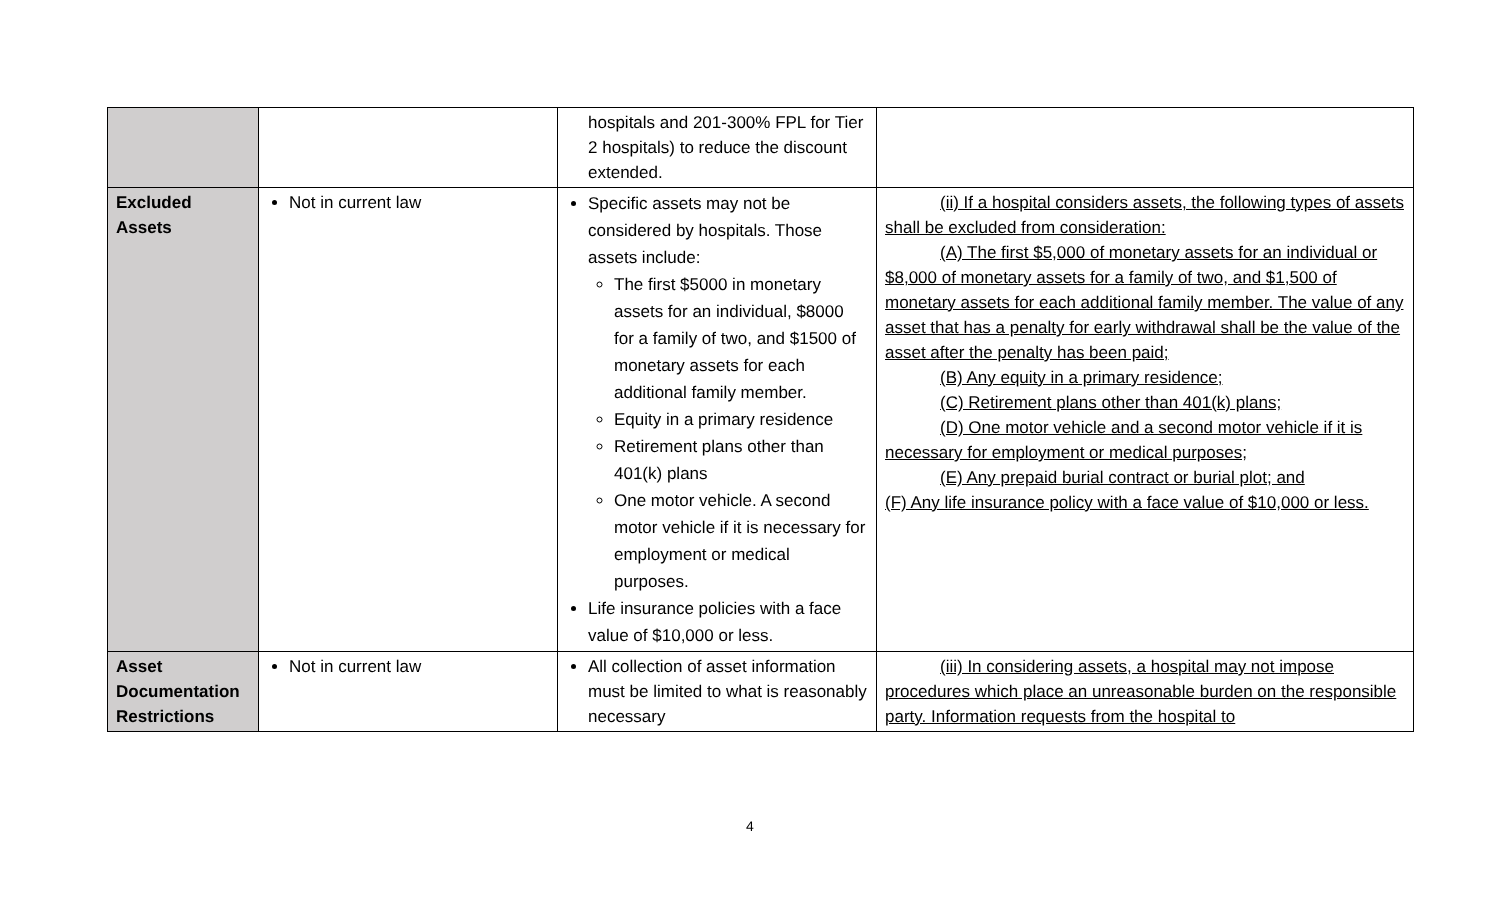| | | hospitals and 201-300% FPL for Tier 2 hospitals) to reduce the discount extended. | |
| Excluded Assets | Not in current law | Specific assets may not be considered by hospitals. Those assets include: The first $5000 in monetary assets for an individual, $8000 for a family of two, and $1500 of monetary assets for each additional family member. Equity in a primary residence Retirement plans other than 401(k) plans One motor vehicle. A second motor vehicle if it is necessary for employment or medical purposes. Life insurance policies with a face value of $10,000 or less. | (ii) If a hospital considers assets, the following types of assets shall be excluded from consideration: (A) The first $5,000 of monetary assets for an individual or $8,000 of monetary assets for a family of two, and $1,500 of monetary assets for each additional family member. The value of any asset that has a penalty for early withdrawal shall be the value of the asset after the penalty has been paid; (B) Any equity in a primary residence; (C) Retirement plans other than 401(k) plans; (D) One motor vehicle and a second motor vehicle if it is necessary for employment or medical purposes; (E) Any prepaid burial contract or burial plot; and (F) Any life insurance policy with a face value of $10,000 or less. |
| Asset Documentation Restrictions | Not in current law | All collection of asset information must be limited to what is reasonably necessary | (iii) In considering assets, a hospital may not impose procedures which place an unreasonable burden on the responsible party. Information requests from the hospital to |
4